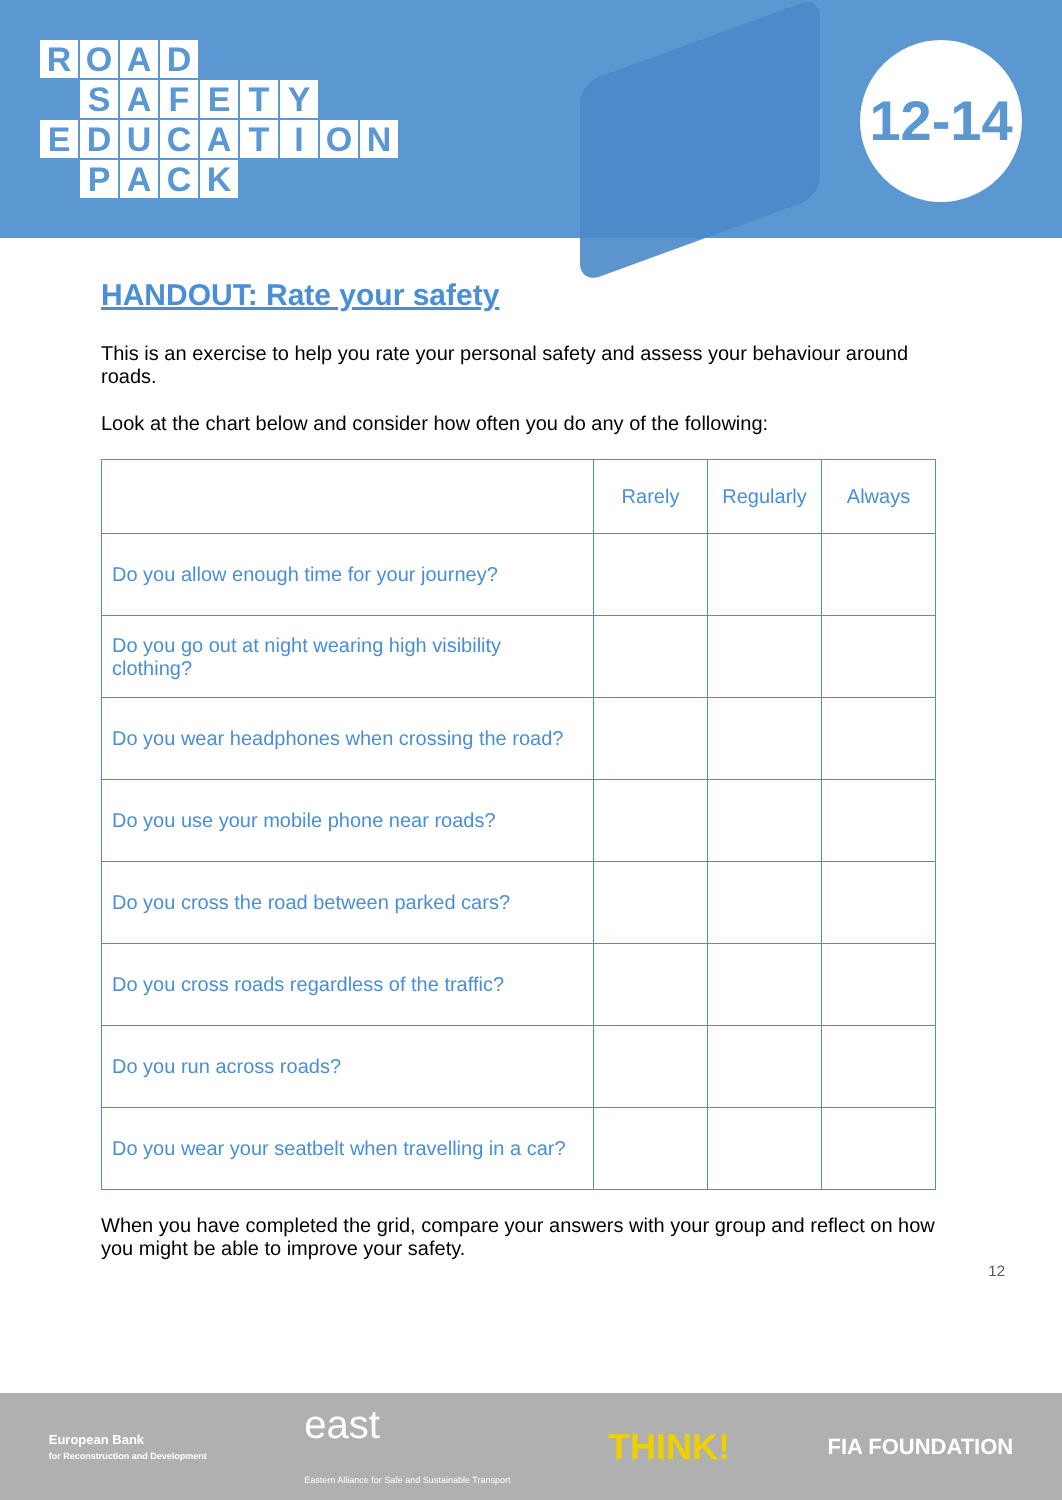ROAD
SAFETY
EDUCATION
PACK
12-14
HANDOUT: Rate your safety
This is an exercise to help you rate your personal safety and assess your behaviour around roads.
Look at the chart below and consider how often you do any of the following:
| | Rarely | Regularly | Always |
| --- | --- | --- | --- |
| Do you allow enough time for your journey? | | | |
| Do you go out at night wearing high visibility clothing? | | | |
| Do you wear headphones when crossing the road? | | | |
| Do you use your mobile phone near roads? | | | |
| Do you cross the road between parked cars? | | | |
| Do you cross roads regardless of the traffic? | | | |
| Do you run across roads? | | | |
| Do you wear your seatbelt when travelling in a car? | | | |
When you have completed the grid, compare your answers with your group and reflect on how you might be able to improve your safety.
12
European Bank
for Reconstruction and Development
east
Eastern Alliance for Safe and Sustainable Transport
THINK!
FIA FOUNDATION